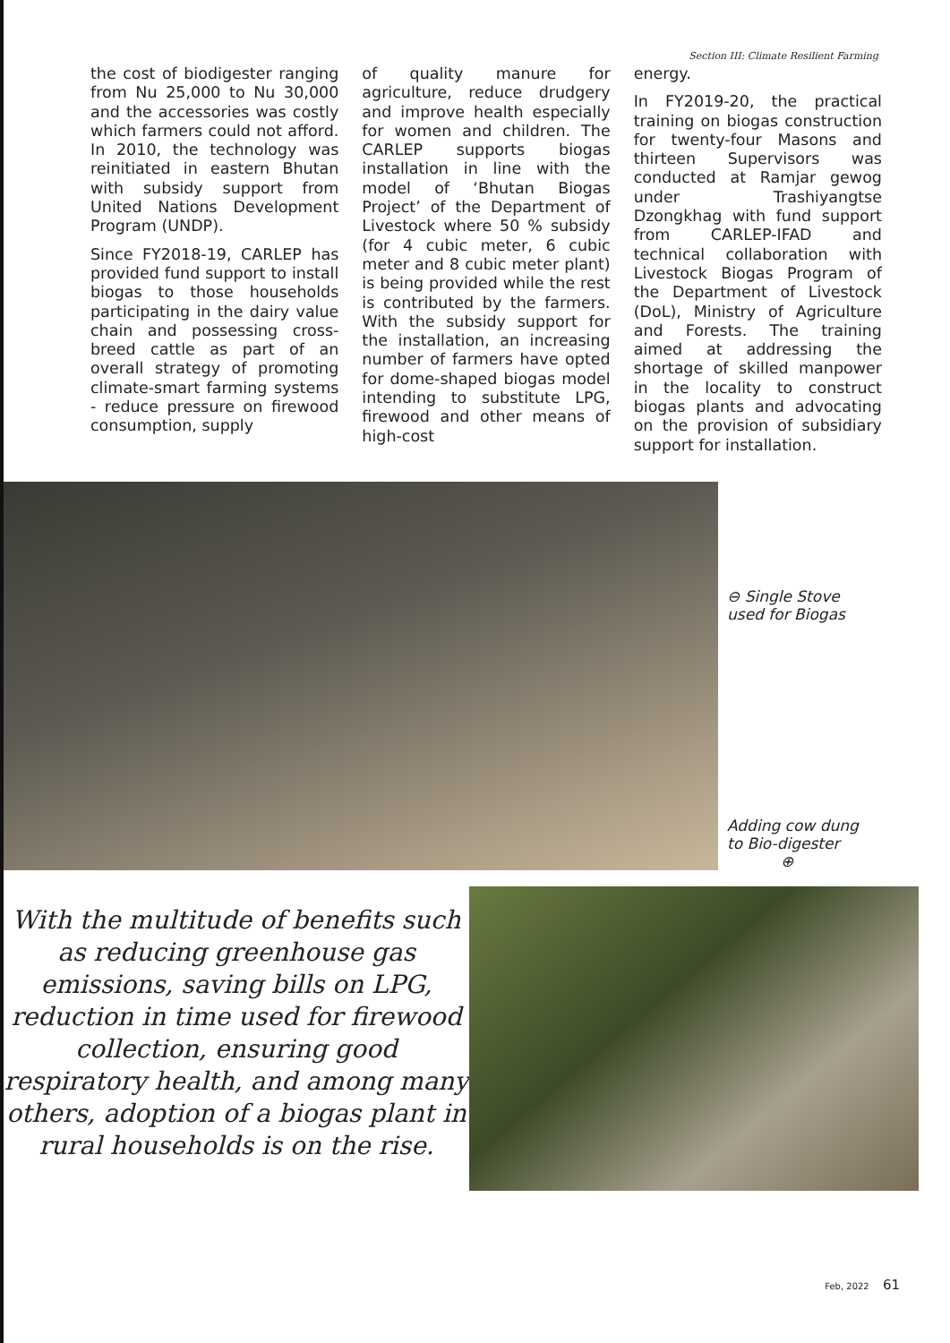Section III: Climate Resilient Farming
the cost of biodigester ranging from Nu 25,000 to Nu 30,000 and the accessories was costly which farmers could not afford. In 2010, the technology was reinitiated in eastern Bhutan with subsidy support from United Nations Development Program (UNDP).
Since FY2018-19, CARLEP has provided fund support to install biogas to those households participating in the dairy value chain and possessing cross-breed cattle as part of an overall strategy of promoting climate-smart farming systems - reduce pressure on firewood consumption, supply
of quality manure for agriculture, reduce drudgery and improve health especially for women and children. The CARLEP supports biogas installation in line with the model of ‘Bhutan Biogas Project’ of the Department of Livestock where 50 % subsidy (for 4 cubic meter, 6 cubic meter and 8 cubic meter plant) is being provided while the rest is contributed by the farmers. With the subsidy support for the installation, an increasing number of farmers have opted for dome-shaped biogas model intending to substitute LPG, firewood and other means of high-cost
energy.
In FY2019-20, the practical training on biogas construction for twenty-four Masons and thirteen Supervisors was conducted at Ramjar gewog under Trashiyangtse Dzongkhag with fund support from CARLEP-IFAD and technical collaboration with Livestock Biogas Program of the Department of Livestock (DoL), Ministry of Agriculture and Forests. The training aimed at addressing the shortage of skilled manpower in the locality to construct biogas plants and advocating on the provision of subsidiary support for installation.
⊖ Single Stove
used for Biogas
Adding cow dung
to Bio-digester
⊕
With the multitude of benefits such as reducing greenhouse gas emissions, saving bills on LPG, reduction in time used for firewood collection, ensuring good respiratory health, and among many others, adoption of a biogas plant in rural households is on the rise.
Feb, 2022 61